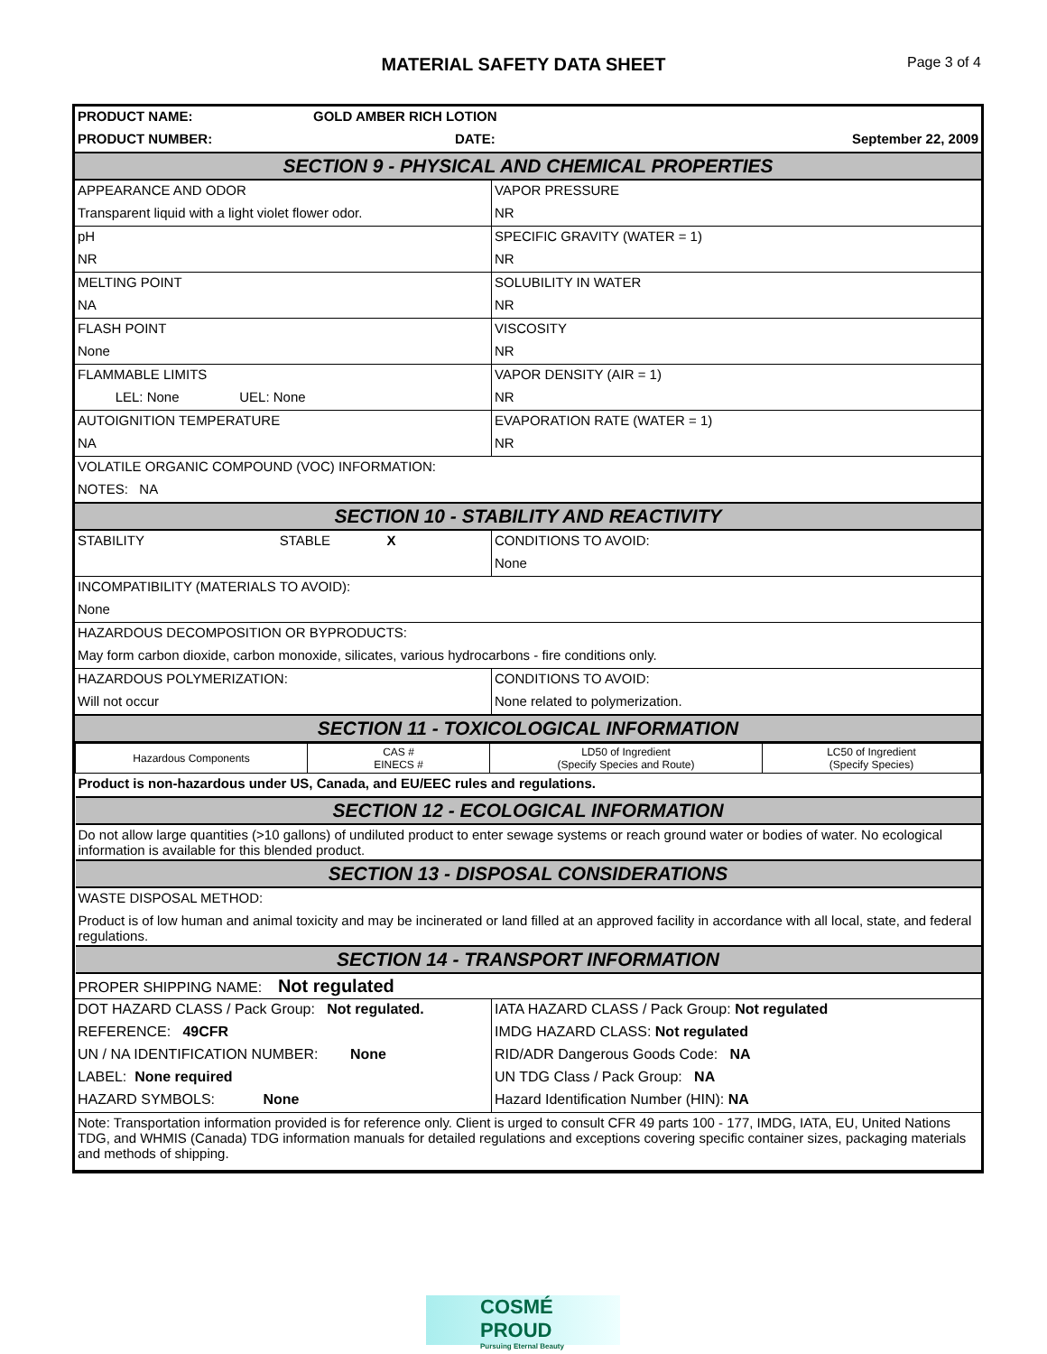MATERIAL SAFETY DATA SHEET Page 3 of 4
| PRODUCT NAME: | GOLD AMBER RICH LOTION | | |
| PRODUCT NUMBER: | | DATE: | September 22, 2009 |
| SECTION 9 - PHYSICAL AND CHEMICAL PROPERTIES | |
| APPEARANCE AND ODOR | VAPOR PRESSURE |
| Transparent liquid with a light violet flower odor. | NR |
| pH | SPECIFIC GRAVITY (WATER = 1) |
| NR | NR |
| MELTING POINT | SOLUBILITY IN WATER |
| NA | NR |
| FLASH POINT | VISCOSITY |
| None | NR |
| FLAMMABLE LIMITS | VAPOR DENSITY (AIR = 1) |
| LEL: None UEL: None | NR |
| AUTOIGNITION TEMPERATURE | EVAPORATION RATE (WATER = 1) |
| NA | NR |
| VOLATILE ORGANIC COMPOUND (VOC) INFORMATION: | |
| NOTES: NA | |
| SECTION 10 - STABILITY AND REACTIVITY | |
| STABILITY STABLE X | CONDITIONS TO AVOID: |
| | None |
| INCOMPATIBILITY (MATERIALS TO AVOID): | |
| None | |
| HAZARDOUS DECOMPOSITION OR BYPRODUCTS: | |
| May form carbon dioxide, carbon monoxide, silicates, various hydrocarbons - fire conditions only. | |
| HAZARDOUS POLYMERIZATION: | CONDITIONS TO AVOID: |
| Will not occur | None related to polymerization. |
| SECTION 11 - TOXICOLOGICAL INFORMATION | |
| Hazardous Components | CAS # EINECS # | LD50 of Ingredient (Specify Species and Route) | LC50 of Ingredient (Specify Species) |
| Product is non-hazardous under US, Canada, and EU/EEC rules and regulations. | | | |
| SECTION 12 - ECOLOGICAL INFORMATION | | | |
| Do not allow large quantities (>10 gallons) of undiluted product to enter sewage systems or reach ground water or bodies of water. No ecological information is available for this blended product. | | | |
| SECTION 13 - DISPOSAL CONSIDERATIONS | | | |
| WASTE DISPOSAL METHOD: | | | |
| Product is of low human and animal toxicity and may be incinerated or land filled at an approved facility in accordance with all local, state, and federal regulations. | | | |
| SECTION 14 - TRANSPORT INFORMATION | | | |
| PROPER SHIPPING NAME: Not regulated | | | |
| DOT HAZARD CLASS / Pack Group: Not regulated. | IATA HAZARD CLASS / Pack Group: Not regulated |
| REFERENCE: 49CFR | IMDG HAZARD CLASS: Not regulated |
| UN / NA IDENTIFICATION NUMBER: None | RID/ADR Dangerous Goods Code: NA |
| LABEL: None required | UN TDG Class / Pack Group: NA |
| HAZARD SYMBOLS: None | Hazard Identification Number (HIN): NA |
| Note: Transportation information provided is for reference only. Client is urged to consult CFR 49 parts 100 - 177, IMDG, IATA, EU, United Nations TDG, and WHMIS (Canada) TDG information manuals for detailed regulations and exceptions covering specific container sizes, packaging materials and methods of shipping. | |
COSMÉ PROUD
Pursuing Eternal Beauty